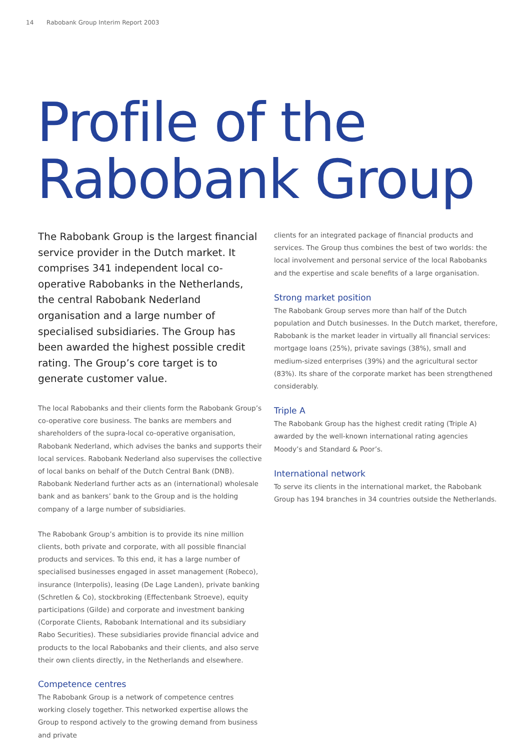14 Rabobank Group Interim Report 2003
Profile of the
Rabobank Group
The Rabobank Group is the largest financial service provider in the Dutch market. It comprises 341 independent local co-operative Rabobanks in the Netherlands, the central Rabobank Nederland organisation and a large number of specialised subsidiaries. The Group has been awarded the highest possible credit rating. The Group’s core target is to generate customer value.
The local Rabobanks and their clients form the Rabobank Group’s co-operative core business. The banks are members and shareholders of the supra-local co-operative organisation, Rabobank Nederland, which advises the banks and supports their local services. Rabobank Nederland also supervises the collective of local banks on behalf of the Dutch Central Bank (DNB). Rabobank Nederland further acts as an (international) wholesale bank and as bankers’ bank to the Group and is the holding company of a large number of subsidiaries.
The Rabobank Group’s ambition is to provide its nine million clients, both private and corporate, with all possible financial products and services. To this end, it has a large number of specialised businesses engaged in asset management (Robeco), insurance (Interpolis), leasing (De Lage Landen), private banking (Schretlen & Co), stockbroking (Effectenbank Stroeve), equity participations (Gilde) and corporate and investment banking (Corporate Clients, Rabobank International and its subsidiary Rabo Securities). These subsidiaries provide financial advice and products to the local Rabobanks and their clients, and also serve their own clients directly, in the Netherlands and elsewhere.
Competence centres
The Rabobank Group is a network of competence centres working closely together. This networked expertise allows the Group to respond actively to the growing demand from business and private
clients for an integrated package of financial products and services. The Group thus combines the best of two worlds: the local involvement and personal service of the local Rabobanks and the expertise and scale benefits of a large organisation.
Strong market position
The Rabobank Group serves more than half of the Dutch population and Dutch businesses. In the Dutch market, therefore, Rabobank is the market leader in virtually all financial services: mortgage loans (25%), private savings (38%), small and medium-sized enterprises (39%) and the agricultural sector (83%). Its share of the corporate market has been strengthened considerably.
Triple A
The Rabobank Group has the highest credit rating (Triple A) awarded by the well-known international rating agencies Moody’s and Standard & Poor’s.
International network
To serve its clients in the international market, the Rabobank Group has 194 branches in 34 countries outside the Netherlands.